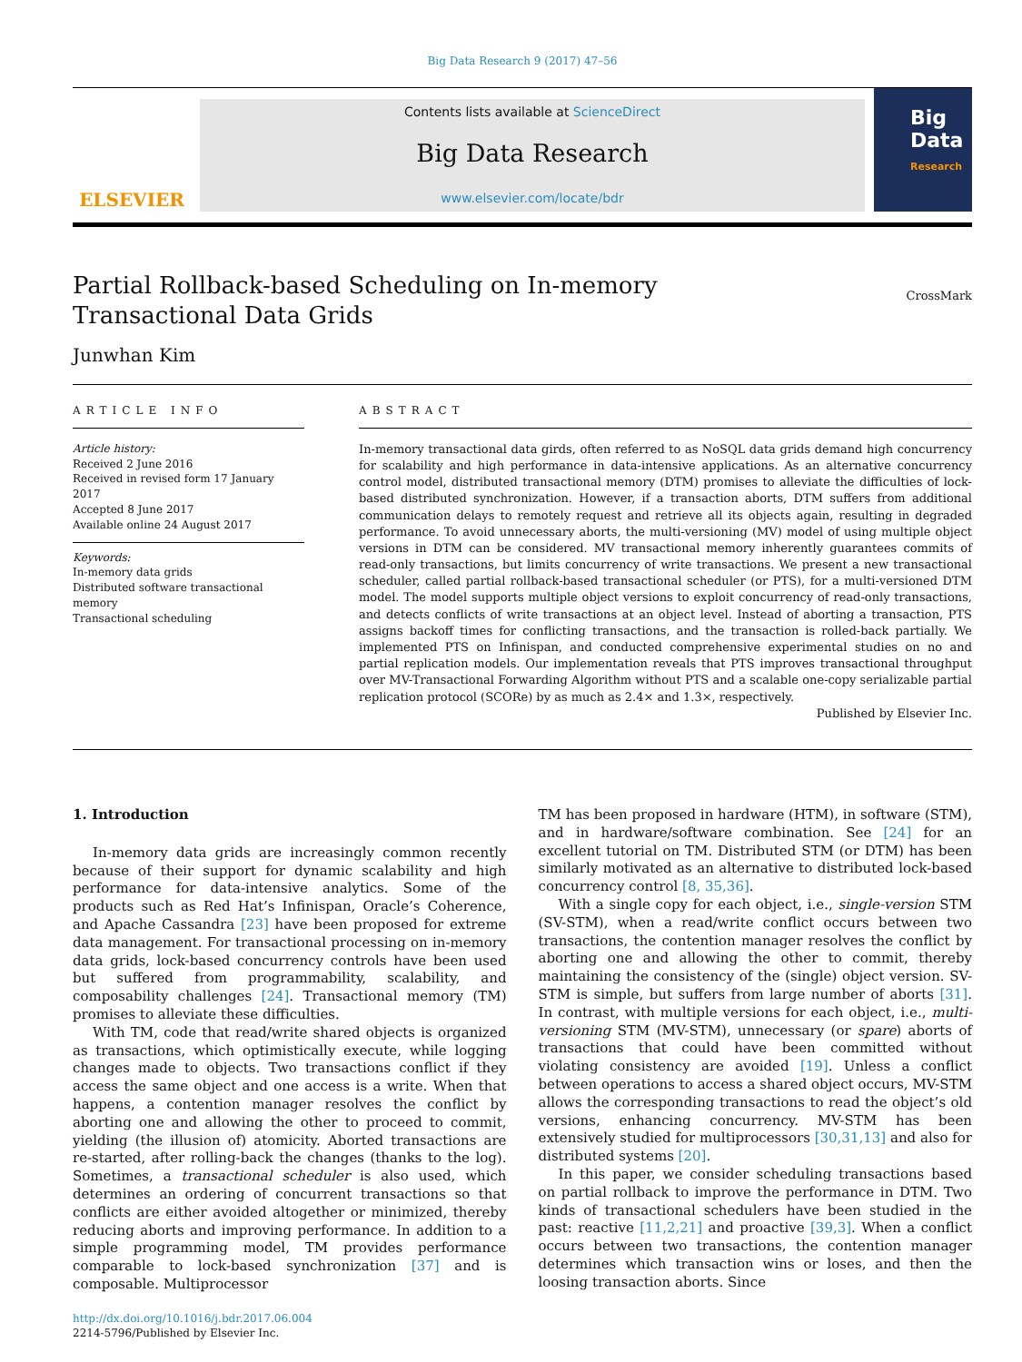Big Data Research 9 (2017) 47–56
ELSEVIER
Contents lists available at ScienceDirect
Big Data Research
www.elsevier.com/locate/bdr
Big Data
Research
Partial Rollback-based Scheduling on In-memory Transactional Data Grids
CrossMark
Junwhan Kim
ARTICLE INFO
Article history:
Received 2 June 2016
Received in revised form 17 January 2017
Accepted 8 June 2017
Available online 24 August 2017
Keywords:
In-memory data grids
Distributed software transactional memory
Transactional scheduling
ABSTRACT
In-memory transactional data girds, often referred to as NoSQL data grids demand high concurrency for scalability and high performance in data-intensive applications. As an alternative concurrency control model, distributed transactional memory (DTM) promises to alleviate the difficulties of lock-based distributed synchronization. However, if a transaction aborts, DTM suffers from additional communication delays to remotely request and retrieve all its objects again, resulting in degraded performance. To avoid unnecessary aborts, the multi-versioning (MV) model of using multiple object versions in DTM can be considered. MV transactional memory inherently guarantees commits of read-only transactions, but limits concurrency of write transactions. We present a new transactional scheduler, called partial rollback-based transactional scheduler (or PTS), for a multi-versioned DTM model. The model supports multiple object versions to exploit concurrency of read-only transactions, and detects conflicts of write transactions at an object level. Instead of aborting a transaction, PTS assigns backoff times for conflicting transactions, and the transaction is rolled-back partially. We implemented PTS on Infinispan, and conducted comprehensive experimental studies on no and partial replication models. Our implementation reveals that PTS improves transactional throughput over MV-Transactional Forwarding Algorithm without PTS and a scalable one-copy serializable partial replication protocol (SCORe) by as much as 2.4× and 1.3×, respectively.
Published by Elsevier Inc.
1. Introduction
In-memory data grids are increasingly common recently because of their support for dynamic scalability and high performance for data-intensive analytics. Some of the products such as Red Hat’s Infinispan, Oracle’s Coherence, and Apache Cassandra [23] have been proposed for extreme data management. For transactional processing on in-memory data grids, lock-based concurrency controls have been used but suffered from programmability, scalability, and composability challenges [24]. Transactional memory (TM) promises to alleviate these difficulties.
With TM, code that read/write shared objects is organized as transactions, which optimistically execute, while logging changes made to objects. Two transactions conflict if they access the same object and one access is a write. When that happens, a contention manager resolves the conflict by aborting one and allowing the other to proceed to commit, yielding (the illusion of) atomicity. Aborted transactions are re-started, after rolling-back the changes (thanks to the log). Sometimes, a transactional scheduler is also used, which determines an ordering of concurrent transactions so that conflicts are either avoided altogether or minimized, thereby reducing aborts and improving performance. In addition to a simple programming model, TM provides performance comparable to lock-based synchronization [37] and is composable. Multiprocessor
http://dx.doi.org/10.1016/j.bdr.2017.06.004
2214-5796/Published by Elsevier Inc.
TM has been proposed in hardware (HTM), in software (STM), and in hardware/software combination. See [24] for an excellent tutorial on TM. Distributed STM (or DTM) has been similarly motivated as an alternative to distributed lock-based concurrency control [8, 35,36].
With a single copy for each object, i.e., single-version STM (SV-STM), when a read/write conflict occurs between two transactions, the contention manager resolves the conflict by aborting one and allowing the other to commit, thereby maintaining the consistency of the (single) object version. SV-STM is simple, but suffers from large number of aborts [31]. In contrast, with multiple versions for each object, i.e., multi-versioning STM (MV-STM), unnecessary (or spare) aborts of transactions that could have been committed without violating consistency are avoided [19]. Unless a conflict between operations to access a shared object occurs, MV-STM allows the corresponding transactions to read the object’s old versions, enhancing concurrency. MV-STM has been extensively studied for multiprocessors [30,31,13] and also for distributed systems [20].
In this paper, we consider scheduling transactions based on partial rollback to improve the performance in DTM. Two kinds of transactional schedulers have been studied in the past: reactive [11,2,21] and proactive [39,3]. When a conflict occurs between two transactions, the contention manager determines which transaction wins or loses, and then the loosing transaction aborts. Since